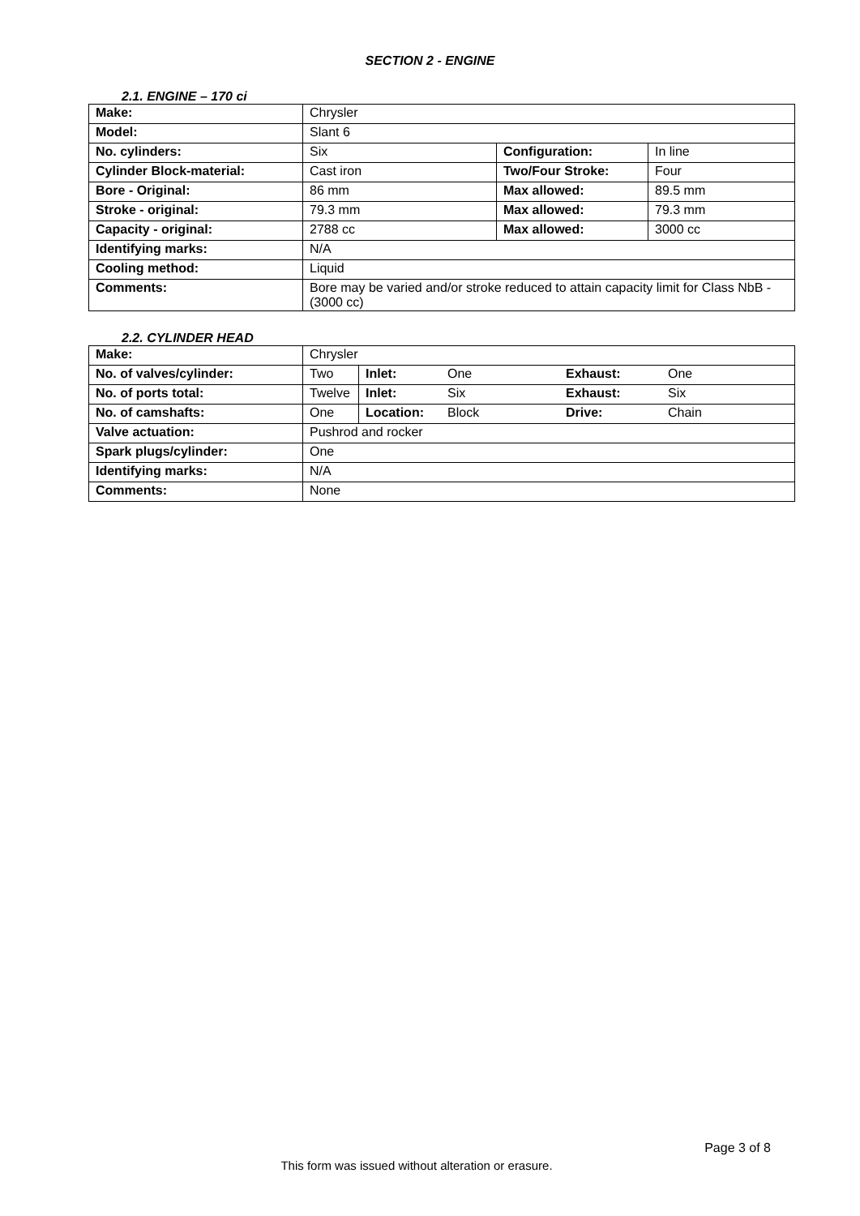SECTION 2 - ENGINE
2.1. ENGINE – 170 ci
| Make: | Chrysler | | |
| Model: | Slant 6 | | |
| No. cylinders: | Six | Configuration: | In line |
| Cylinder Block-material: | Cast iron | Two/Four Stroke: | Four |
| Bore - Original: | 86 mm | Max allowed: | 89.5 mm |
| Stroke - original: | 79.3 mm | Max allowed: | 79.3 mm |
| Capacity - original: | 2788 cc | Max allowed: | 3000 cc |
| Identifying marks: | N/A | | |
| Cooling method: | Liquid | | |
| Comments: | Bore may be varied and/or stroke reduced to attain capacity limit for Class NbB - (3000 cc) | | |
2.2. CYLINDER HEAD
| Make: | Chrysler | | | | |
| No. of valves/cylinder: | Two | Inlet: | One | Exhaust: | One |
| No. of ports total: | Twelve | Inlet: | Six | Exhaust: | Six |
| No. of camshafts: | One | Location: | Block | Drive: | Chain |
| Valve actuation: | Pushrod and rocker | | | | |
| Spark plugs/cylinder: | One | | | | |
| Identifying marks: | N/A | | | | |
| Comments: | None | | | | |
Page 3 of 8
This form was issued without alteration or erasure.